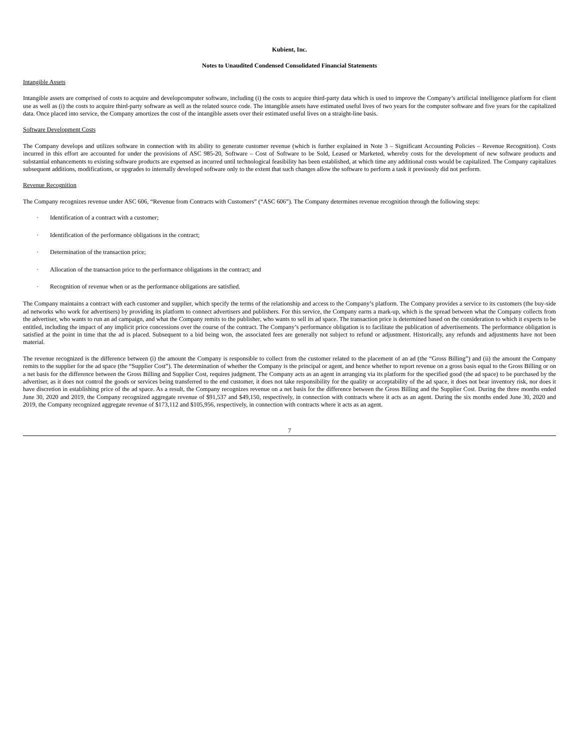Kubient, Inc.
Notes to Unaudited Condensed Consolidated Financial Statements
Intangible Assets
Intangible assets are comprised of costs to acquire and developcomputer software, including (i) the costs to acquire third-party data which is used to improve the Company’s artificial intelligence platform for client use as well as (i) the costs to acquire third-party software as well as the related source code. The intangible assets have estimated useful lives of two years for the computer software and five years for the capitalized data. Once placed into service, the Company amortizes the cost of the intangible assets over their estimated useful lives on a straight-line basis.
Software Development Costs
The Company develops and utilizes software in connection with its ability to generate customer revenue (which is further explained in Note 3 – Significant Accounting Policies – Revenue Recognition). Costs incurred in this effort are accounted for under the provisions of ASC 985-20, Software – Cost of Software to be Sold, Leased or Marketed, whereby costs for the development of new software products and substantial enhancements to existing software products are expensed as incurred until technological feasibility has been established, at which time any additional costs would be capitalized. The Company capitalizes subsequent additions, modifications, or upgrades to internally developed software only to the extent that such changes allow the software to perform a task it previously did not perform.
Revenue Recognition
The Company recognizes revenue under ASC 606, “Revenue from Contracts with Customers” (“ASC 606”). The Company determines revenue recognition through the following steps:
· Identification of a contract with a customer;
· Identification of the performance obligations in the contract;
· Determination of the transaction price;
· Allocation of the transaction price to the performance obligations in the contract; and
· Recognition of revenue when or as the performance obligations are satisfied.
The Company maintains a contract with each customer and supplier, which specify the terms of the relationship and access to the Company’s platform. The Company provides a service to its customers (the buy-side ad networks who work for advertisers) by providing its platform to connect advertisers and publishers. For this service, the Company earns a mark-up, which is the spread between what the Company collects from the advertiser, who wants to run an ad campaign, and what the Company remits to the publisher, who wants to sell its ad space. The transaction price is determined based on the consideration to which it expects to be entitled, including the impact of any implicit price concessions over the course of the contract. The Company’s performance obligation is to facilitate the publication of advertisements. The performance obligation is satisfied at the point in time that the ad is placed. Subsequent to a bid being won, the associated fees are generally not subject to refund or adjustment. Historically, any refunds and adjustments have not been material.
The revenue recognized is the difference between (i) the amount the Company is responsible to collect from the customer related to the placement of an ad (the “Gross Billing”) and (ii) the amount the Company remits to the supplier for the ad space (the “Supplier Cost”). The determination of whether the Company is the principal or agent, and hence whether to report revenue on a gross basis equal to the Gross Billing or on a net basis for the difference between the Gross Billing and Supplier Cost, requires judgment. The Company acts as an agent in arranging via its platform for the specified good (the ad space) to be purchased by the advertiser, as it does not control the goods or services being transferred to the end customer, it does not take responsibility for the quality or acceptability of the ad space, it does not bear inventory risk, nor does it have discretion in establishing price of the ad space. As a result, the Company recognizes revenue on a net basis for the difference between the Gross Billing and the Supplier Cost. During the three months ended June 30, 2020 and 2019, the Company recognized aggregate revenue of $91,537 and $49,150, respectively, in connection with contracts where it acts as an agent. During the six months ended June 30, 2020 and 2019, the Company recognized aggregate revenue of $173,112 and $105,956, respectively, in connection with contracts where it acts as an agent.
7